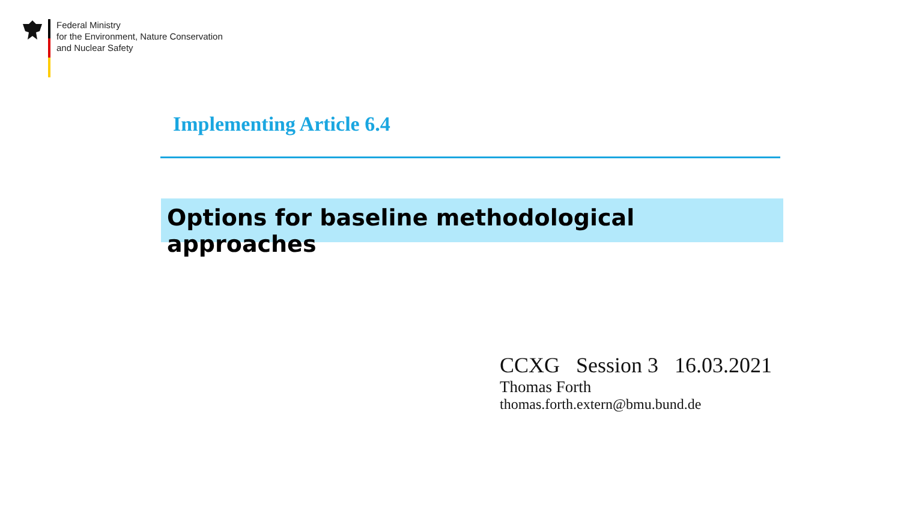Federal Ministry
for the Environment, Nature Conservation
and Nuclear Safety
Implementing Article 6.4
Options for baseline methodological approaches
CCXG Session 3 16.03.2021
Thomas Forth
thomas.forth.extern@bmu.bund.de